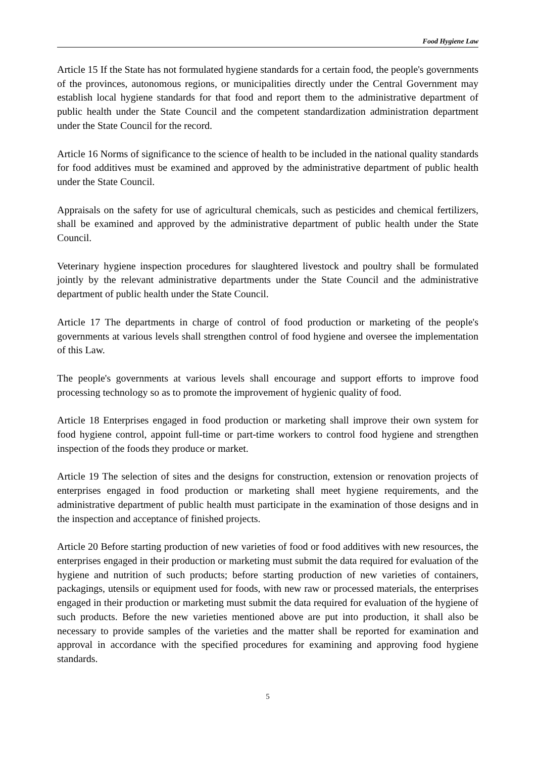Food Hygiene Law
Article 15 If the State has not formulated hygiene standards for a certain food, the people's governments of the provinces, autonomous regions, or municipalities directly under the Central Government may establish local hygiene standards for that food and report them to the administrative department of public health under the State Council and the competent standardization administration department under the State Council for the record.
Article 16 Norms of significance to the science of health to be included in the national quality standards for food additives must be examined and approved by the administrative department of public health under the State Council.
Appraisals on the safety for use of agricultural chemicals, such as pesticides and chemical fertilizers, shall be examined and approved by the administrative department of public health under the State Council.
Veterinary hygiene inspection procedures for slaughtered livestock and poultry shall be formulated jointly by the relevant administrative departments under the State Council and the administrative department of public health under the State Council.
Article 17 The departments in charge of control of food production or marketing of the people's governments at various levels shall strengthen control of food hygiene and oversee the implementation of this Law.
The people's governments at various levels shall encourage and support efforts to improve food processing technology so as to promote the improvement of hygienic quality of food.
Article 18 Enterprises engaged in food production or marketing shall improve their own system for food hygiene control, appoint full-time or part-time workers to control food hygiene and strengthen inspection of the foods they produce or market.
Article 19 The selection of sites and the designs for construction, extension or renovation projects of enterprises engaged in food production or marketing shall meet hygiene requirements, and the administrative department of public health must participate in the examination of those designs and in the inspection and acceptance of finished projects.
Article 20 Before starting production of new varieties of food or food additives with new resources, the enterprises engaged in their production or marketing must submit the data required for evaluation of the hygiene and nutrition of such products; before starting production of new varieties of containers, packagings, utensils or equipment used for foods, with new raw or processed materials, the enterprises engaged in their production or marketing must submit the data required for evaluation of the hygiene of such products. Before the new varieties mentioned above are put into production, it shall also be necessary to provide samples of the varieties and the matter shall be reported for examination and approval in accordance with the specified procedures for examining and approving food hygiene standards.
5